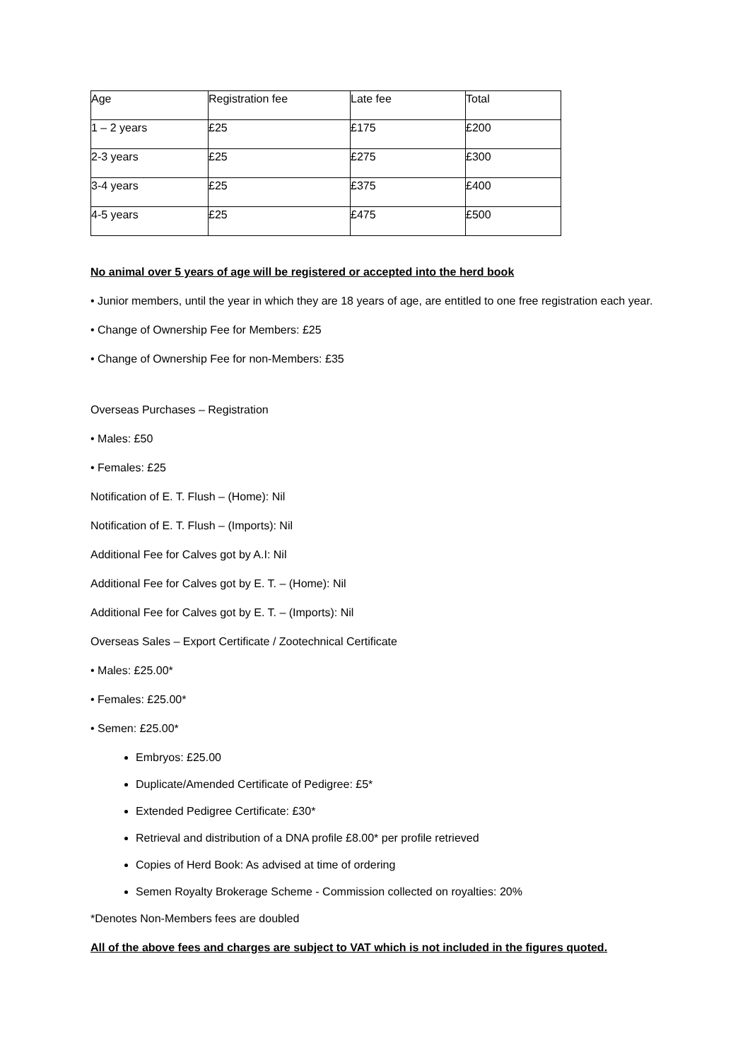| Age | Registration fee | Late fee | Total |
| 1 – 2 years | £25 | £175 | £200 |
| 2-3 years | £25 | £275 | £300 |
| 3-4 years | £25 | £375 | £400 |
| 4-5 years | £25 | £475 | £500 |
No animal over 5 years of age will be registered or accepted into the herd book
• Junior members, until the year in which they are 18 years of age, are entitled to one free registration each year.
• Change of Ownership Fee for Members: £25
• Change of Ownership Fee for non-Members: £35
Overseas Purchases – Registration
• Males: £50
• Females: £25
Notification of E. T. Flush – (Home): Nil
Notification of E. T. Flush – (Imports): Nil
Additional Fee for Calves got by A.I: Nil
Additional Fee for Calves got by E. T. – (Home): Nil
Additional Fee for Calves got by E. T. – (Imports): Nil
Overseas Sales – Export Certificate / Zootechnical Certificate
• Males: £25.00*
• Females: £25.00*
• Semen: £25.00*
Embryos: £25.00
Duplicate/Amended Certificate of Pedigree: £5*
Extended Pedigree Certificate: £30*
Retrieval and distribution of a DNA profile £8.00* per profile retrieved
Copies of Herd Book: As advised at time of ordering
Semen Royalty Brokerage Scheme - Commission collected on royalties: 20%
*Denotes Non-Members fees are doubled
All of the above fees and charges are subject to VAT which is not included in the figures quoted.